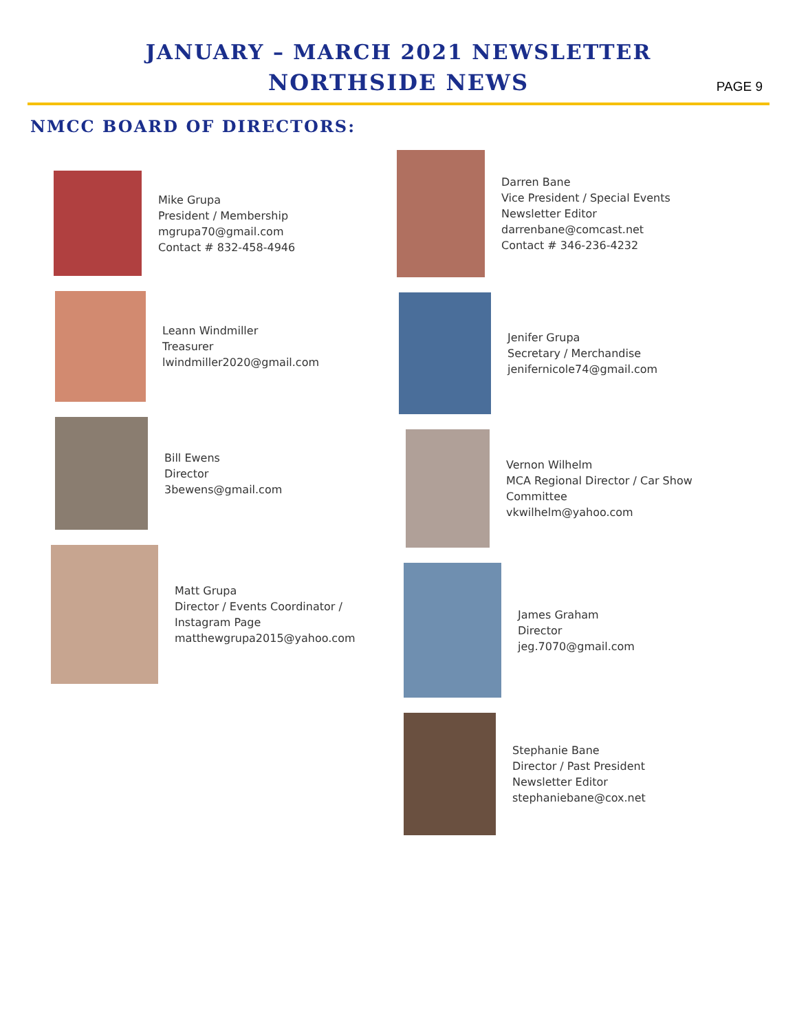JANUARY – MARCH 2021 NEWSLETTER
NORTHSIDE NEWS
PAGE 9
NMCC BOARD OF DIRECTORS:
Mike Grupa
President / Membership
mgrupa70@gmail.com
Contact # 832-458-4946
Leann Windmiller
Treasurer
lwindmiller2020@gmail.com
Bill Ewens
Director
3bewens@gmail.com
Matt Grupa
Director / Events Coordinator /
Instagram Page
matthewgrupa2015@yahoo.com
Darren Bane
Vice President / Special Events
Newsletter Editor
darrenbane@comcast.net
Contact # 346-236-4232
Jenifer Grupa
Secretary / Merchandise
jenifernicole74@gmail.com
Vernon Wilhelm
MCA Regional Director / Car Show
Committee
vkwilhelm@yahoo.com
James Graham
Director
jeg.7070@gmail.com
Stephanie Bane
Director / Past President
Newsletter Editor
stephaniebane@cox.net